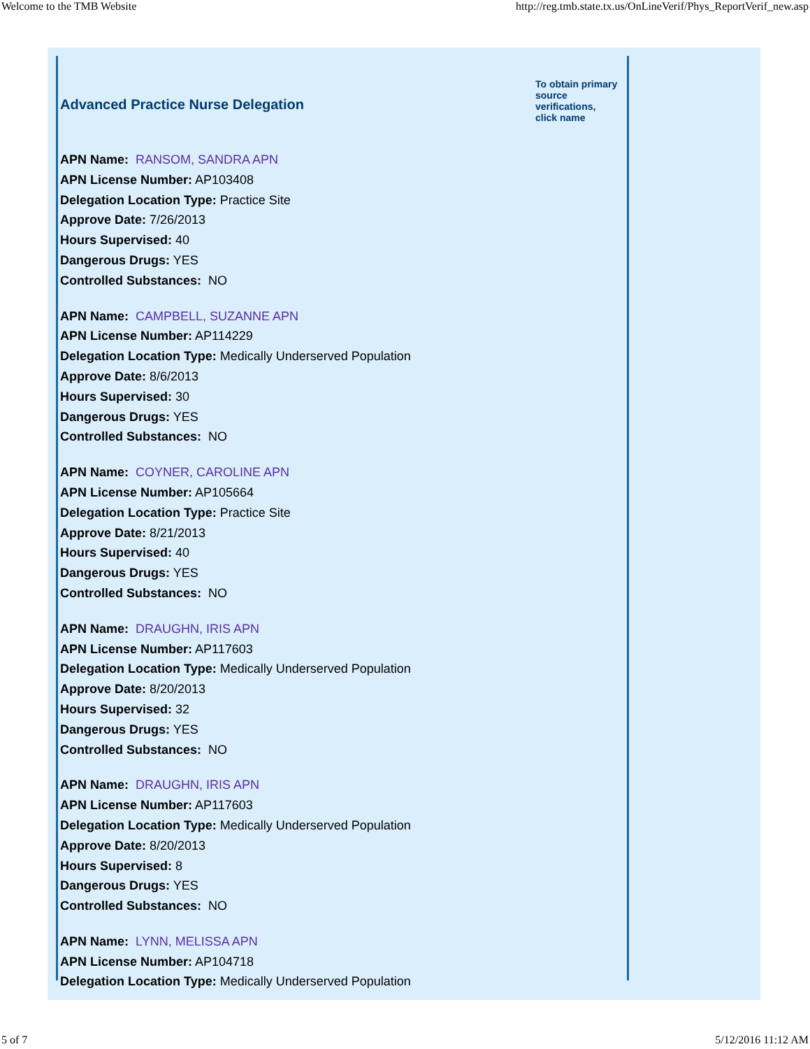Welcome to the TMB Website http://reg.tmb.state.tx.us/OnLineVerif/Phys_ReportVerif_new.asp
Advanced Practice Nurse Delegation
To obtain primary source verifications, click name
APN Name: RANSOM, SANDRA APN
APN License Number: AP103408
Delegation Location Type: Practice Site
Approve Date: 7/26/2013
Hours Supervised: 40
Dangerous Drugs: YES
Controlled Substances: NO
APN Name: CAMPBELL, SUZANNE APN
APN License Number: AP114229
Delegation Location Type: Medically Underserved Population
Approve Date: 8/6/2013
Hours Supervised: 30
Dangerous Drugs: YES
Controlled Substances: NO
APN Name: COYNER, CAROLINE APN
APN License Number: AP105664
Delegation Location Type: Practice Site
Approve Date: 8/21/2013
Hours Supervised: 40
Dangerous Drugs: YES
Controlled Substances: NO
APN Name: DRAUGHN, IRIS APN
APN License Number: AP117603
Delegation Location Type: Medically Underserved Population
Approve Date: 8/20/2013
Hours Supervised: 32
Dangerous Drugs: YES
Controlled Substances: NO
APN Name: DRAUGHN, IRIS APN
APN License Number: AP117603
Delegation Location Type: Medically Underserved Population
Approve Date: 8/20/2013
Hours Supervised: 8
Dangerous Drugs: YES
Controlled Substances: NO
APN Name: LYNN, MELISSA APN
APN License Number: AP104718
Delegation Location Type: Medically Underserved Population
5 of 7 5/12/2016 11:12 AM